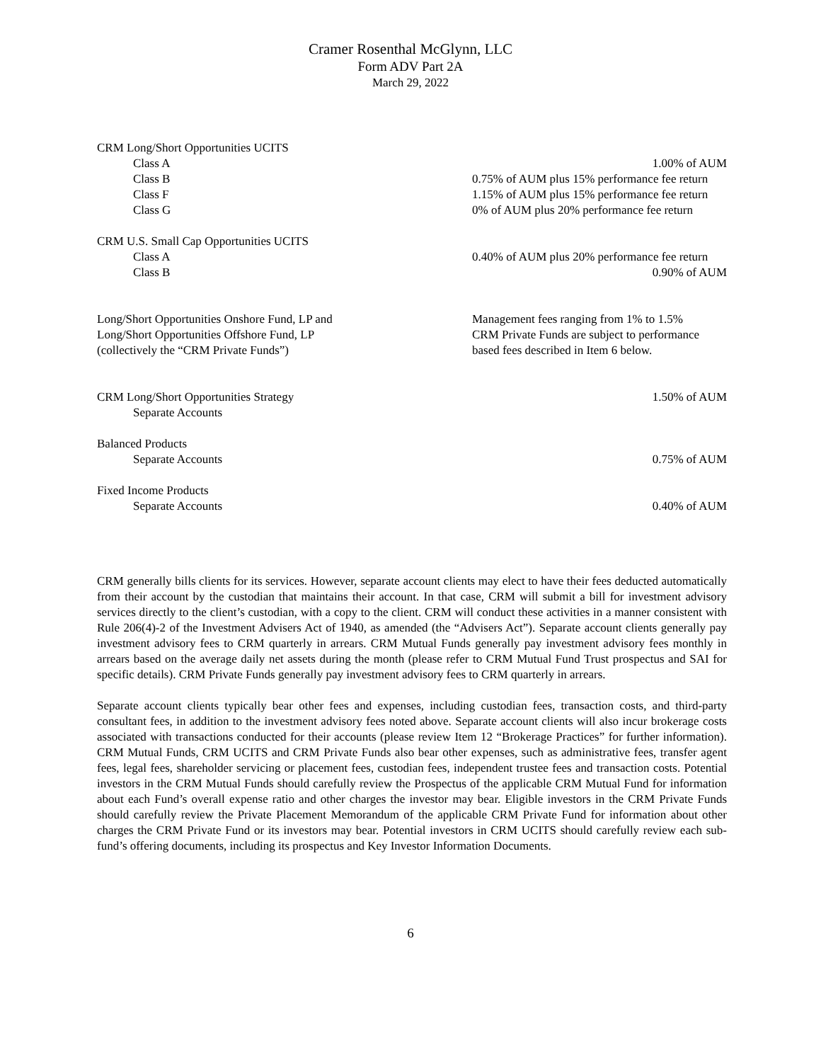Cramer Rosenthal McGlynn, LLC
Form ADV Part 2A
March 29, 2022
| CRM Long/Short Opportunities UCITS | |
| Class A | 1.00% of AUM |
| Class B | 0.75% of AUM plus 15% performance fee return |
| Class F | 1.15% of AUM plus 15% performance fee return |
| Class G | 0% of AUM plus 20% performance fee return |
| CRM U.S. Small Cap Opportunities UCITS | |
| Class A | 0.40% of AUM plus 20% performance fee return |
| Class B | 0.90% of AUM |
| Long/Short Opportunities Onshore Fund, LP and Long/Short Opportunities Offshore Fund, LP (collectively the “CRM Private Funds”) | Management fees ranging from 1% to 1.5% CRM Private Funds are subject to performance based fees described in Item 6 below. |
| CRM Long/Short Opportunities Strategy | 1.50% of AUM |
| Separate Accounts | |
| Balanced Products | |
| Separate Accounts | 0.75% of AUM |
| Fixed Income Products | |
| Separate Accounts | 0.40% of AUM |
CRM generally bills clients for its services. However, separate account clients may elect to have their fees deducted automatically from their account by the custodian that maintains their account. In that case, CRM will submit a bill for investment advisory services directly to the client’s custodian, with a copy to the client. CRM will conduct these activities in a manner consistent with Rule 206(4)-2 of the Investment Advisers Act of 1940, as amended (the “Advisers Act”). Separate account clients generally pay investment advisory fees to CRM quarterly in arrears. CRM Mutual Funds generally pay investment advisory fees monthly in arrears based on the average daily net assets during the month (please refer to CRM Mutual Fund Trust prospectus and SAI for specific details). CRM Private Funds generally pay investment advisory fees to CRM quarterly in arrears.
Separate account clients typically bear other fees and expenses, including custodian fees, transaction costs, and third-party consultant fees, in addition to the investment advisory fees noted above. Separate account clients will also incur brokerage costs associated with transactions conducted for their accounts (please review Item 12 “Brokerage Practices” for further information). CRM Mutual Funds, CRM UCITS and CRM Private Funds also bear other expenses, such as administrative fees, transfer agent fees, legal fees, shareholder servicing or placement fees, custodian fees, independent trustee fees and transaction costs. Potential investors in the CRM Mutual Funds should carefully review the Prospectus of the applicable CRM Mutual Fund for information about each Fund’s overall expense ratio and other charges the investor may bear. Eligible investors in the CRM Private Funds should carefully review the Private Placement Memorandum of the applicable CRM Private Fund for information about other charges the CRM Private Fund or its investors may bear. Potential investors in CRM UCITS should carefully review each sub-fund’s offering documents, including its prospectus and Key Investor Information Documents.
6